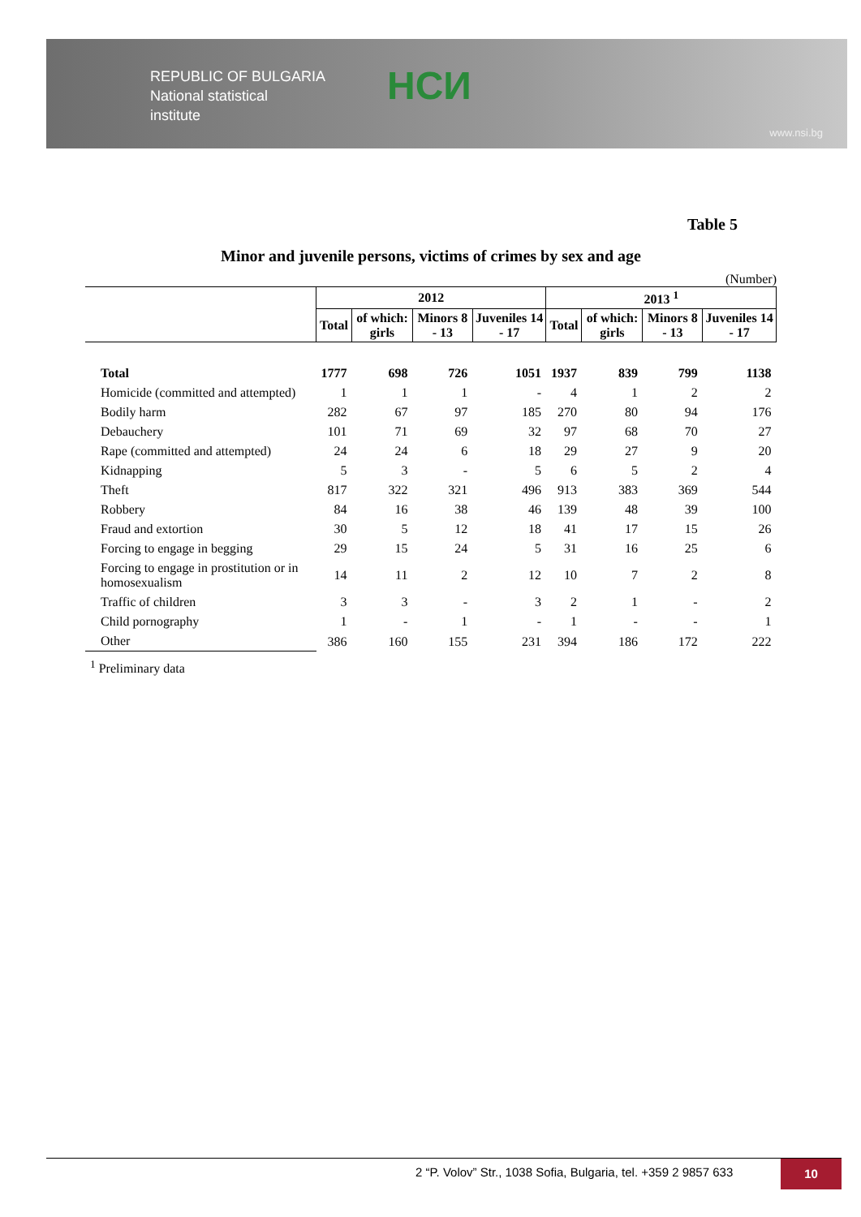REPUBLIC OF BULGARIA
National statistical
institute
НСИ
www.nsi.bg
Table 5
Minor and juvenile persons, victims of crimes by sex and age
(Number)
| | 2012 | | | | 2013 <sup>1</sup> | | | |
| --- | --- | --- | --- | --- | --- | --- | --- | --- |
| | Total | of which: girls | Minors 8 - 13 | Juveniles 14 - 17 | Total | of which: girls | Minors 8 - 13 | Juveniles 14 - 17 |
| Total | 1777 | 698 | 726 | 1051 | 1937 | 839 | 799 | 1138 |
| Homicide (committed and attempted) | 1 | 1 | 1 | - | 4 | 1 | 2 | 2 |
| Bodily harm | 282 | 67 | 97 | 185 | 270 | 80 | 94 | 176 |
| Debauchery | 101 | 71 | 69 | 32 | 97 | 68 | 70 | 27 |
| Rape (committed and attempted) | 24 | 24 | 6 | 18 | 29 | 27 | 9 | 20 |
| Kidnapping | 5 | 3 | - | 5 | 6 | 5 | 2 | 4 |
| Theft | 817 | 322 | 321 | 496 | 913 | 383 | 369 | 544 |
| Robbery | 84 | 16 | 38 | 46 | 139 | 48 | 39 | 100 |
| Fraud and extortion | 30 | 5 | 12 | 18 | 41 | 17 | 15 | 26 |
| Forcing to engage in begging | 29 | 15 | 24 | 5 | 31 | 16 | 25 | 6 |
| Forcing to engage in prostitution or in homosexualism | 14 | 11 | 2 | 12 | 10 | 7 | 2 | 8 |
| Traffic of children | 3 | 3 | - | 3 | 2 | 1 | - | 2 |
| Child pornography | 1 | - | 1 | - | 1 | - | - | 1 |
| Other | 386 | 160 | 155 | 231 | 394 | 186 | 172 | 222 |
<sup>1</sup> Preliminary data
2 “P. Volov” Str., 1038 Sofia, Bulgaria, tel. +359 2 9857 633 10